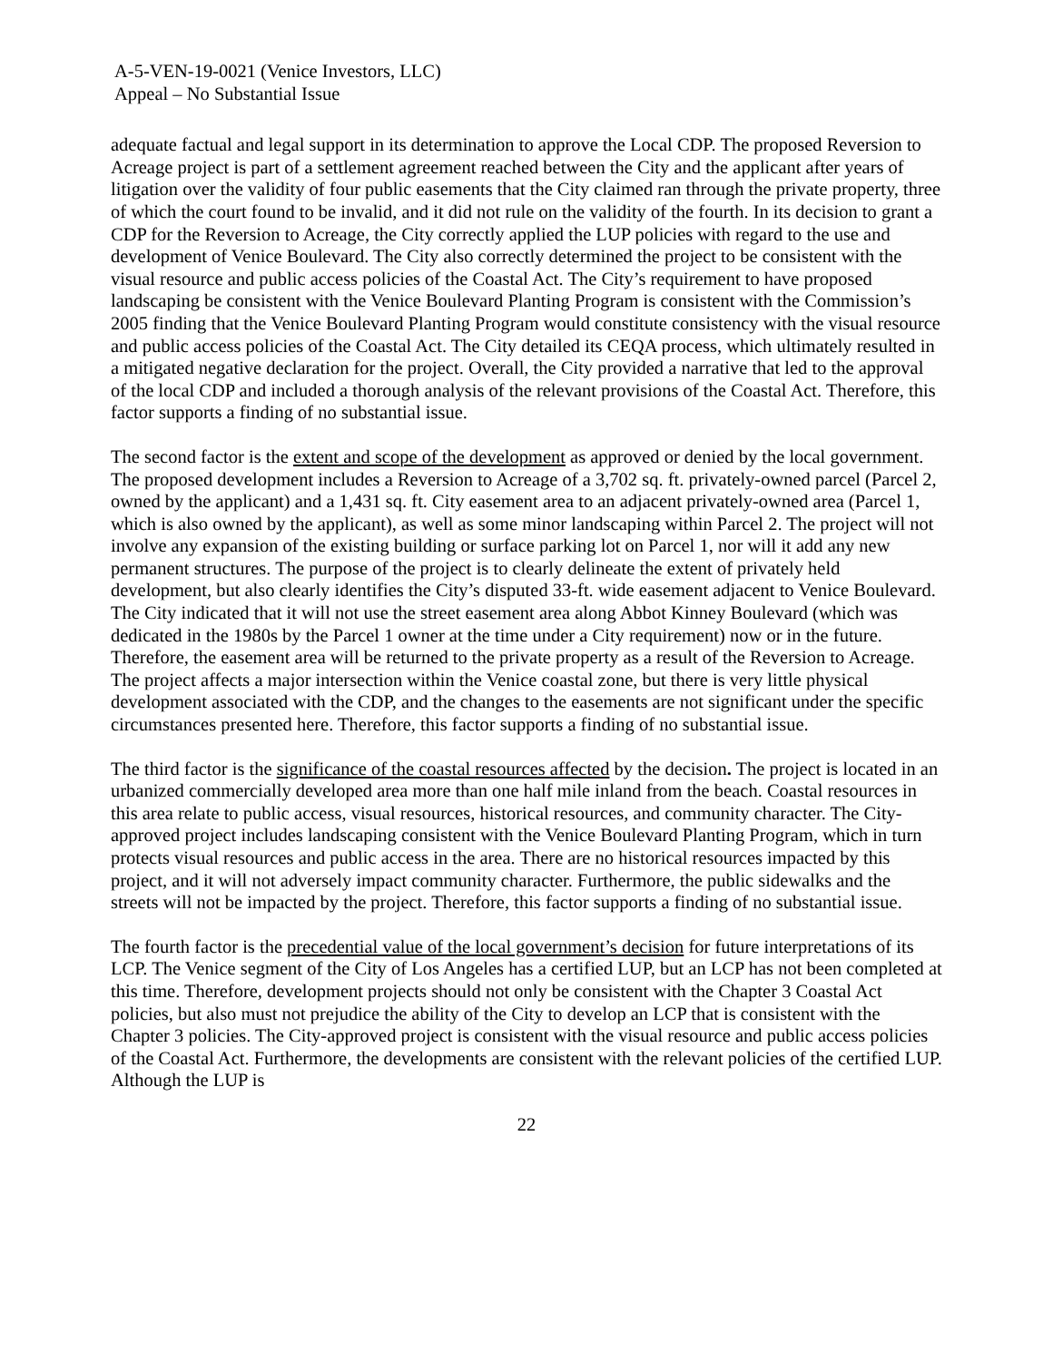A-5-VEN-19-0021 (Venice Investors, LLC)
Appeal – No Substantial Issue
adequate factual and legal support in its determination to approve the Local CDP. The proposed Reversion to Acreage project is part of a settlement agreement reached between the City and the applicant after years of litigation over the validity of four public easements that the City claimed ran through the private property, three of which the court found to be invalid, and it did not rule on the validity of the fourth. In its decision to grant a CDP for the Reversion to Acreage, the City correctly applied the LUP policies with regard to the use and development of Venice Boulevard. The City also correctly determined the project to be consistent with the visual resource and public access policies of the Coastal Act. The City’s requirement to have proposed landscaping be consistent with the Venice Boulevard Planting Program is consistent with the Commission’s 2005 finding that the Venice Boulevard Planting Program would constitute consistency with the visual resource and public access policies of the Coastal Act. The City detailed its CEQA process, which ultimately resulted in a mitigated negative declaration for the project. Overall, the City provided a narrative that led to the approval of the local CDP and included a thorough analysis of the relevant provisions of the Coastal Act. Therefore, this factor supports a finding of no substantial issue.
The second factor is the extent and scope of the development as approved or denied by the local government. The proposed development includes a Reversion to Acreage of a 3,702 sq. ft. privately-owned parcel (Parcel 2, owned by the applicant) and a 1,431 sq. ft. City easement area to an adjacent privately-owned area (Parcel 1, which is also owned by the applicant), as well as some minor landscaping within Parcel 2. The project will not involve any expansion of the existing building or surface parking lot on Parcel 1, nor will it add any new permanent structures. The purpose of the project is to clearly delineate the extent of privately held development, but also clearly identifies the City’s disputed 33-ft. wide easement adjacent to Venice Boulevard. The City indicated that it will not use the street easement area along Abbot Kinney Boulevard (which was dedicated in the 1980s by the Parcel 1 owner at the time under a City requirement) now or in the future. Therefore, the easement area will be returned to the private property as a result of the Reversion to Acreage. The project affects a major intersection within the Venice coastal zone, but there is very little physical development associated with the CDP, and the changes to the easements are not significant under the specific circumstances presented here. Therefore, this factor supports a finding of no substantial issue.
The third factor is the significance of the coastal resources affected by the decision. The project is located in an urbanized commercially developed area more than one half mile inland from the beach. Coastal resources in this area relate to public access, visual resources, historical resources, and community character. The City-approved project includes landscaping consistent with the Venice Boulevard Planting Program, which in turn protects visual resources and public access in the area. There are no historical resources impacted by this project, and it will not adversely impact community character. Furthermore, the public sidewalks and the streets will not be impacted by the project. Therefore, this factor supports a finding of no substantial issue.
The fourth factor is the precedential value of the local government’s decision for future interpretations of its LCP. The Venice segment of the City of Los Angeles has a certified LUP, but an LCP has not been completed at this time. Therefore, development projects should not only be consistent with the Chapter 3 Coastal Act policies, but also must not prejudice the ability of the City to develop an LCP that is consistent with the Chapter 3 policies. The City-approved project is consistent with the visual resource and public access policies of the Coastal Act. Furthermore, the developments are consistent with the relevant policies of the certified LUP. Although the LUP is
22